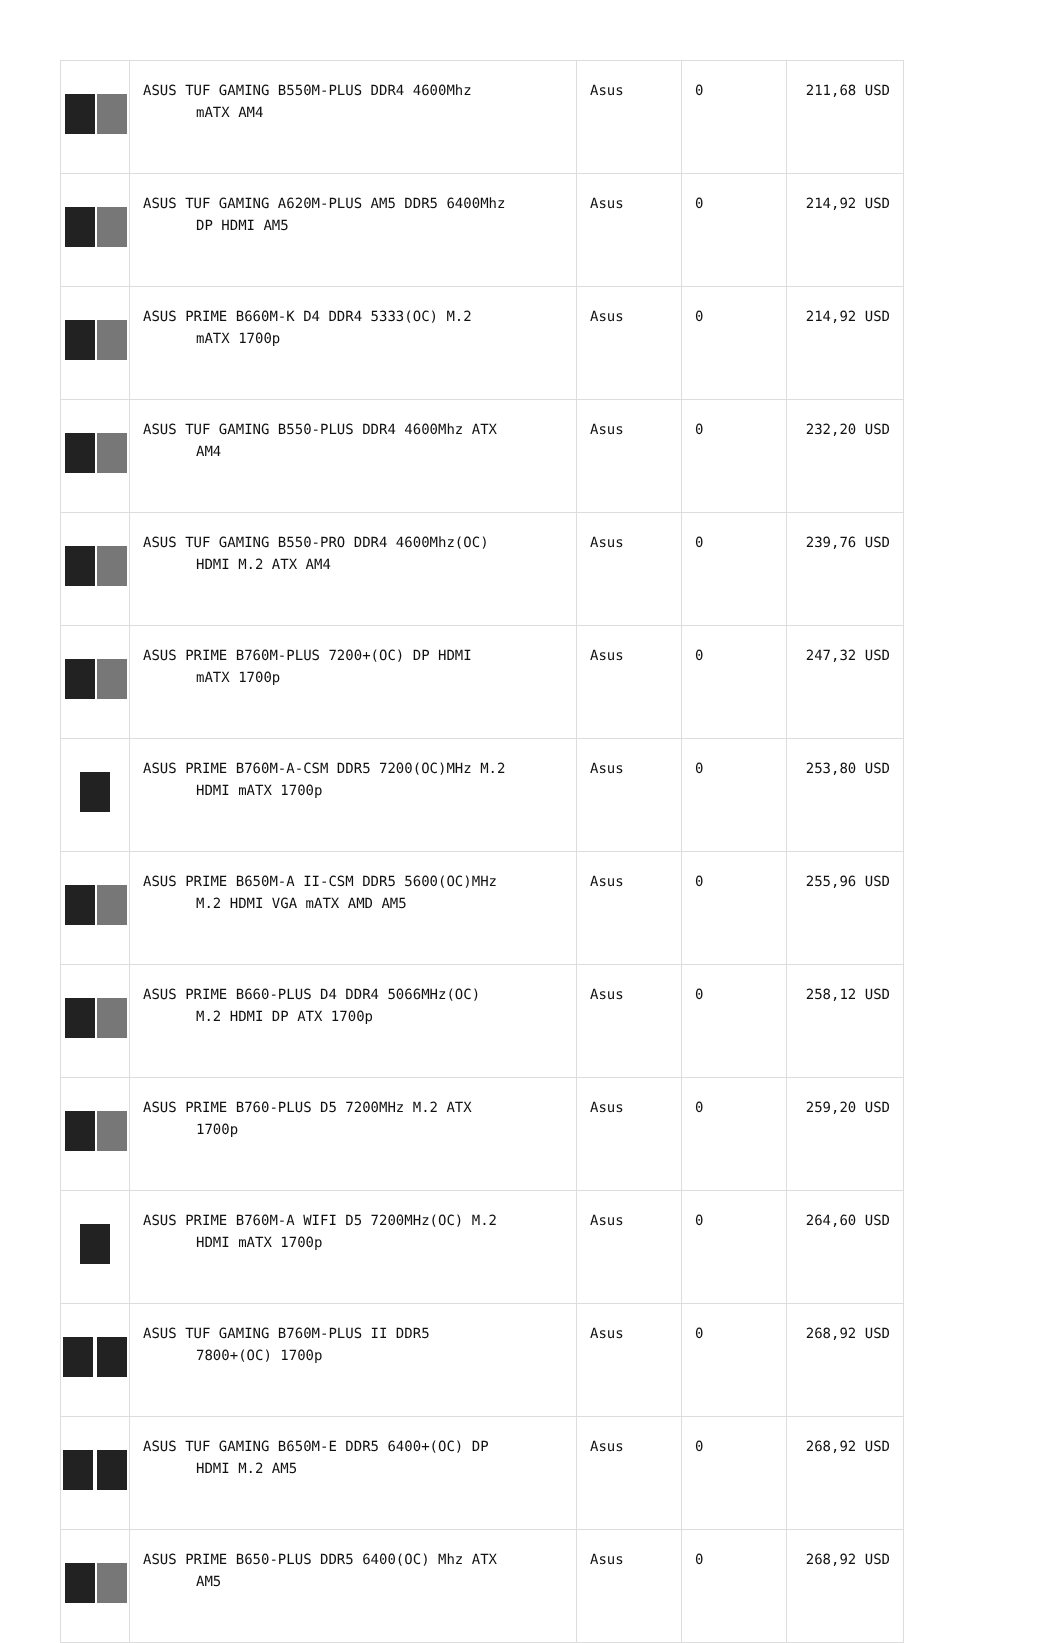| | ASUS TUF GAMING B550M-PLUS DDR4 4600Mhz mATX AM4 | Asus | 0 | 211,68 USD |
| | ASUS TUF GAMING A620M-PLUS AM5 DDR5 6400Mhz DP HDMI AM5 | Asus | 0 | 214,92 USD |
| | ASUS PRIME B660M-K D4 DDR4 5333(OC) M.2 mATX 1700p | Asus | 0 | 214,92 USD |
| | ASUS TUF GAMING B550-PLUS DDR4 4600Mhz ATX AM4 | Asus | 0 | 232,20 USD |
| | ASUS TUF GAMING B550-PRO DDR4 4600Mhz(OC) HDMI M.2 ATX AM4 | Asus | 0 | 239,76 USD |
| | ASUS PRIME B760M-PLUS 7200+(OC) DP HDMI mATX 1700p | Asus | 0 | 247,32 USD |
| | ASUS PRIME B760M-A-CSM DDR5 7200(OC)MHz M.2 HDMI mATX 1700p | Asus | 0 | 253,80 USD |
| | ASUS PRIME B650M-A II-CSM DDR5 5600(OC)MHz M.2 HDMI VGA mATX AMD AM5 | Asus | 0 | 255,96 USD |
| | ASUS PRIME B660-PLUS D4 DDR4 5066MHz(OC) M.2 HDMI DP ATX 1700p | Asus | 0 | 258,12 USD |
| | ASUS PRIME B760-PLUS D5 7200MHz M.2 ATX 1700p | Asus | 0 | 259,20 USD |
| | ASUS PRIME B760M-A WIFI D5 7200MHz(OC) M.2 HDMI mATX 1700p | Asus | 0 | 264,60 USD |
| | ASUS TUF GAMING B760M-PLUS II DDR5 7800+(OC) 1700p | Asus | 0 | 268,92 USD |
| | ASUS TUF GAMING B650M-E DDR5 6400+(OC) DP HDMI M.2 AM5 | Asus | 0 | 268,92 USD |
| | ASUS PRIME B650-PLUS DDR5 6400(OC) Mhz ATX AM5 | Asus | 0 | 268,92 USD |